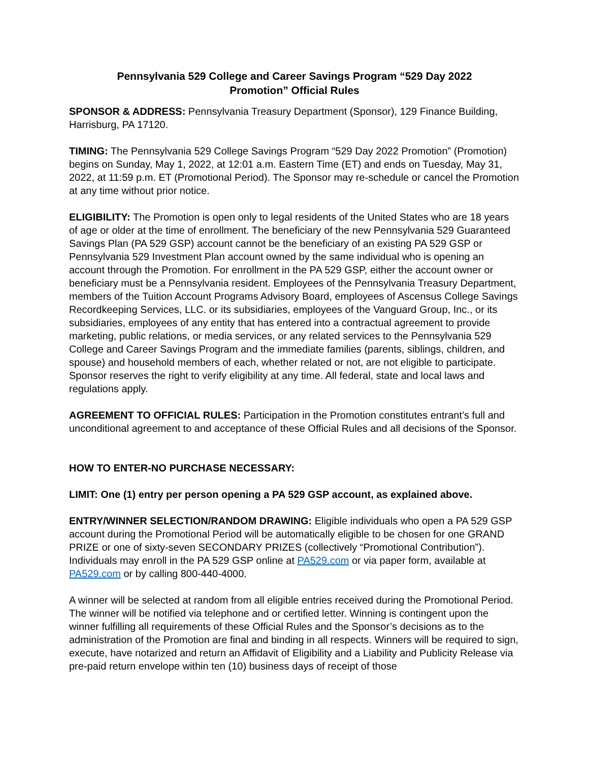Pennsylvania 529 College and Career Savings Program “529 Day 2022
Promotion” Official Rules
SPONSOR & ADDRESS: Pennsylvania Treasury Department (Sponsor), 129 Finance Building, Harrisburg, PA 17120.
TIMING: The Pennsylvania 529 College Savings Program “529 Day 2022 Promotion” (Promotion) begins on Sunday, May 1, 2022, at 12:01 a.m. Eastern Time (ET) and ends on Tuesday, May 31, 2022, at 11:59 p.m. ET (Promotional Period). The Sponsor may re-schedule or cancel the Promotion at any time without prior notice.
ELIGIBILITY: The Promotion is open only to legal residents of the United States who are 18 years of age or older at the time of enrollment. The beneficiary of the new Pennsylvania 529 Guaranteed Savings Plan (PA 529 GSP) account cannot be the beneficiary of an existing PA 529 GSP or Pennsylvania 529 Investment Plan account owned by the same individual who is opening an account through the Promotion. For enrollment in the PA 529 GSP, either the account owner or beneficiary must be a Pennsylvania resident. Employees of the Pennsylvania Treasury Department, members of the Tuition Account Programs Advisory Board, employees of Ascensus College Savings Recordkeeping Services, LLC. or its subsidiaries, employees of the Vanguard Group, Inc., or its subsidiaries, employees of any entity that has entered into a contractual agreement to provide marketing, public relations, or media services, or any related services to the Pennsylvania 529 College and Career Savings Program and the immediate families (parents, siblings, children, and spouse) and household members of each, whether related or not, are not eligible to participate. Sponsor reserves the right to verify eligibility at any time. All federal, state and local laws and regulations apply.
AGREEMENT TO OFFICIAL RULES: Participation in the Promotion constitutes entrant’s full and unconditional agreement to and acceptance of these Official Rules and all decisions of the Sponsor.
HOW TO ENTER-NO PURCHASE NECESSARY:
LIMIT: One (1) entry per person opening a PA 529 GSP account, as explained above.
ENTRY/WINNER SELECTION/RANDOM DRAWING: Eligible individuals who open a PA 529 GSP account during the Promotional Period will be automatically eligible to be chosen for one GRAND PRIZE or one of sixty-seven SECONDARY PRIZES (collectively “Promotional Contribution”). Individuals may enroll in the PA 529 GSP online at PA529.com or via paper form, available at PA529.com or by calling 800-440-4000.
A winner will be selected at random from all eligible entries received during the Promotional Period. The winner will be notified via telephone and or certified letter. Winning is contingent upon the winner fulfilling all requirements of these Official Rules and the Sponsor’s decisions as to the administration of the Promotion are final and binding in all respects. Winners will be required to sign, execute, have notarized and return an Affidavit of Eligibility and a Liability and Publicity Release via pre-paid return envelope within ten (10) business days of receipt of those